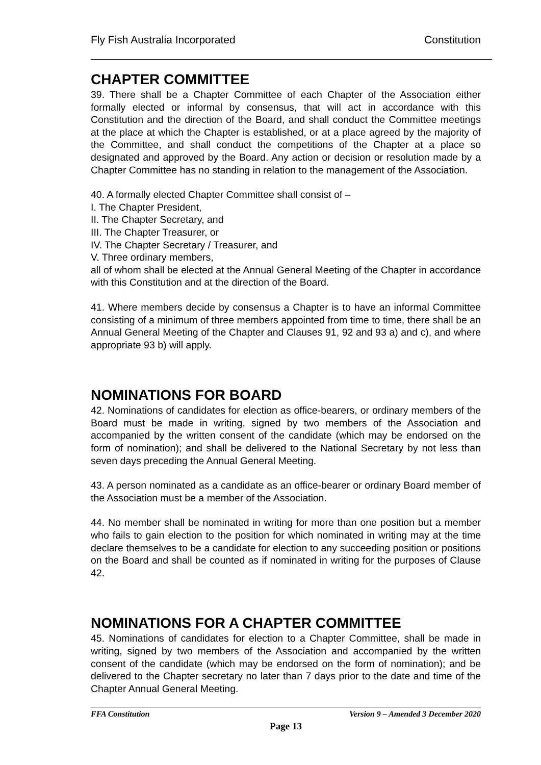Fly Fish Australia Incorporated Constitution
CHAPTER COMMITTEE
39. There shall be a Chapter Committee of each Chapter of the Association either formally elected or informal by consensus, that will act in accordance with this Constitution and the direction of the Board, and shall conduct the Committee meetings at the place at which the Chapter is established, or at a place agreed by the majority of the Committee, and shall conduct the competitions of the Chapter at a place so designated and approved by the Board. Any action or decision or resolution made by a Chapter Committee has no standing in relation to the management of the Association.
40. A formally elected Chapter Committee shall consist of –
I. The Chapter President,
II. The Chapter Secretary, and
III. The Chapter Treasurer, or
IV. The Chapter Secretary / Treasurer, and
V. Three ordinary members,
all of whom shall be elected at the Annual General Meeting of the Chapter in accordance with this Constitution and at the direction of the Board.
41. Where members decide by consensus a Chapter is to have an informal Committee consisting of a minimum of three members appointed from time to time, there shall be an Annual General Meeting of the Chapter and Clauses 91, 92 and 93 a) and c), and where appropriate 93 b) will apply.
NOMINATIONS FOR BOARD
42. Nominations of candidates for election as office-bearers, or ordinary members of the Board must be made in writing, signed by two members of the Association and accompanied by the written consent of the candidate (which may be endorsed on the form of nomination); and shall be delivered to the National Secretary by not less than seven days preceding the Annual General Meeting.
43. A person nominated as a candidate as an office-bearer or ordinary Board member of the Association must be a member of the Association.
44. No member shall be nominated in writing for more than one position but a member who fails to gain election to the position for which nominated in writing may at the time declare themselves to be a candidate for election to any succeeding position or positions on the Board and shall be counted as if nominated in writing for the purposes of Clause 42.
NOMINATIONS FOR A CHAPTER COMMITTEE
45. Nominations of candidates for election to a Chapter Committee, shall be made in writing, signed by two members of the Association and accompanied by the written consent of the candidate (which may be endorsed on the form of nomination); and be delivered to the Chapter secretary no later than 7 days prior to the date and time of the Chapter Annual General Meeting.
FFA Constitution Version 9 – Amended 3 December 2020
Page 13